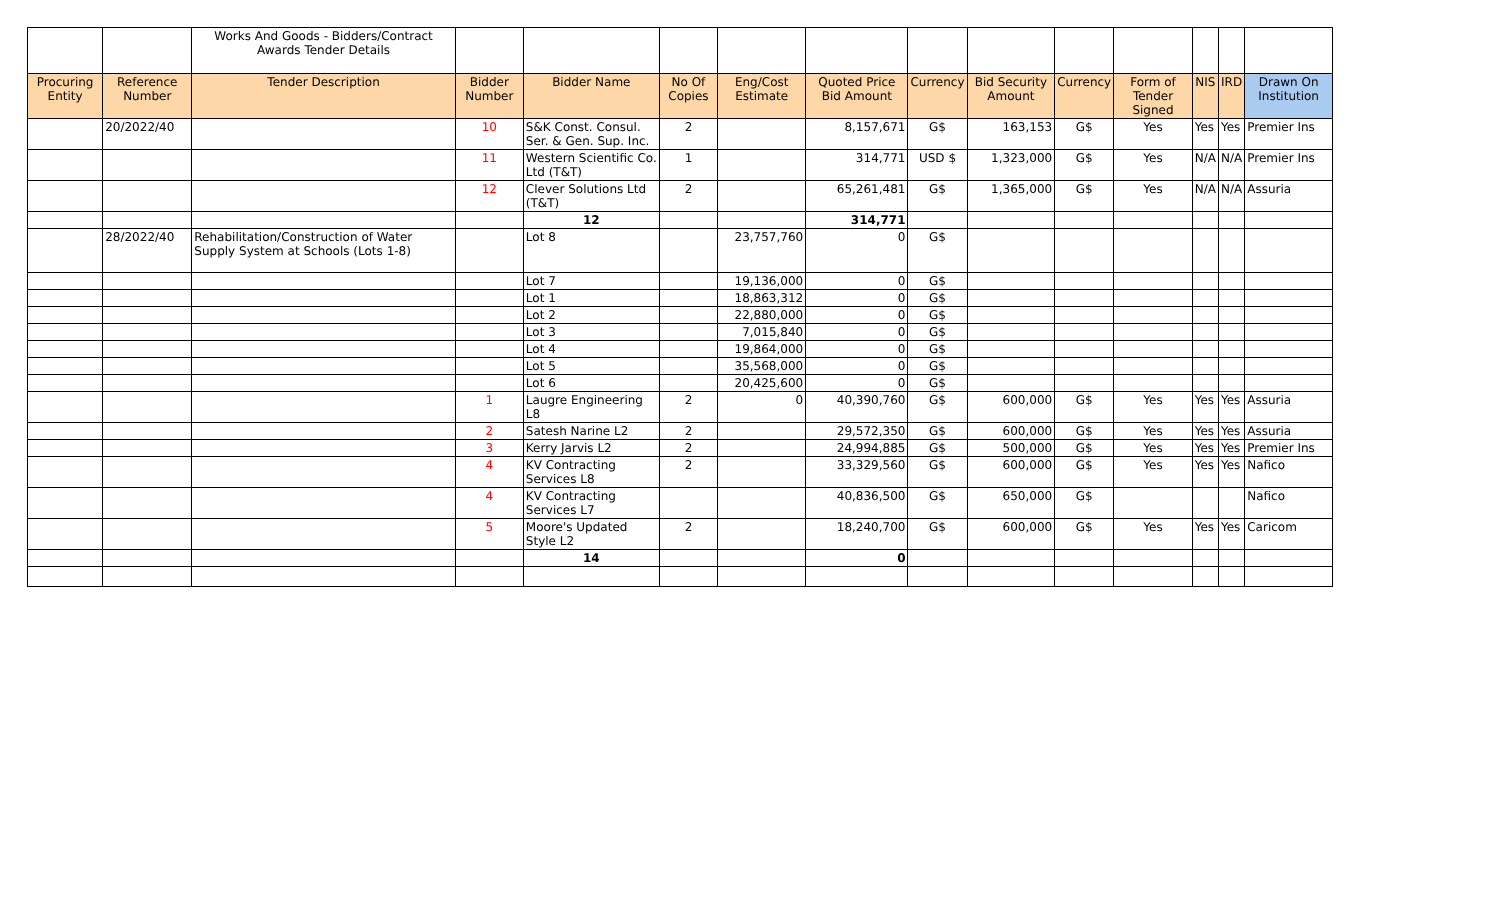| | | Works And Goods - Bidders/Contract Awards Tender Details | | | | | | | | | | | | |
| Procuring Entity | Reference Number | Tender Description | Bidder Number | Bidder Name | No Of Copies | Eng/Cost Estimate | Quoted Price Bid Amount | Currency | Bid Security Amount | Currency | Form of Tender Signed | NIS | IRD | Drawn On Institution |
| | 20/2022/40 | | 10 | S&K Const. Consul. Ser. & Gen. Sup. Inc. | 2 | | 8,157,671 | G$ | 163,153 | G$ | Yes | Yes | Yes | Premier Ins |
| | | | 11 | Western Scientific Co. Ltd (T&T) | 1 | | 314,771 | USD $ | 1,323,000 | G$ | Yes | N/A | N/A | Premier Ins |
| | | | 12 | Clever Solutions Ltd (T&T) | 2 | | 65,261,481 | G$ | 1,365,000 | G$ | Yes | N/A | N/A | Assuria |
| | | | | 12 | | | 314,771 | | | | | | | |
| | 28/2022/40 | Rehabilitation/Construction of Water Supply System at Schools (Lots 1-8) | | Lot 8 | | 23,757,760 | 0 | G$ | | | | | | |
| | | | | Lot 7 | | 19,136,000 | 0 | G$ | | | | | | |
| | | | | Lot 1 | | 18,863,312 | 0 | G$ | | | | | | |
| | | | | Lot 2 | | 22,880,000 | 0 | G$ | | | | | | |
| | | | | Lot 3 | | 7,015,840 | 0 | G$ | | | | | | |
| | | | | Lot 4 | | 19,864,000 | 0 | G$ | | | | | | |
| | | | | Lot 5 | | 35,568,000 | 0 | G$ | | | | | | |
| | | | | Lot 6 | | 20,425,600 | 0 | G$ | | | | | | |
| | | | 1 | Laugre Engineering L8 | 2 | 0 | 40,390,760 | G$ | 600,000 | G$ | Yes | Yes | Yes | Assuria |
| | | | 2 | Satesh Narine L2 | 2 | | 29,572,350 | G$ | 600,000 | G$ | Yes | Yes | Yes | Assuria |
| | | | 3 | Kerry Jarvis L2 | 2 | | 24,994,885 | G$ | 500,000 | G$ | Yes | Yes | Yes | Premier Ins |
| | | | 4 | KV Contracting Services L8 | 2 | | 33,329,560 | G$ | 600,000 | G$ | Yes | Yes | Yes | Nafico |
| | | | 4 | KV Contracting Services L7 | | | 40,836,500 | G$ | 650,000 | G$ | | | | Nafico |
| | | | 5 | Moore's Updated Style L2 | 2 | | 18,240,700 | G$ | 600,000 | G$ | Yes | Yes | Yes | Caricom |
| | | | | 14 | | | 0 | | | | | | | |